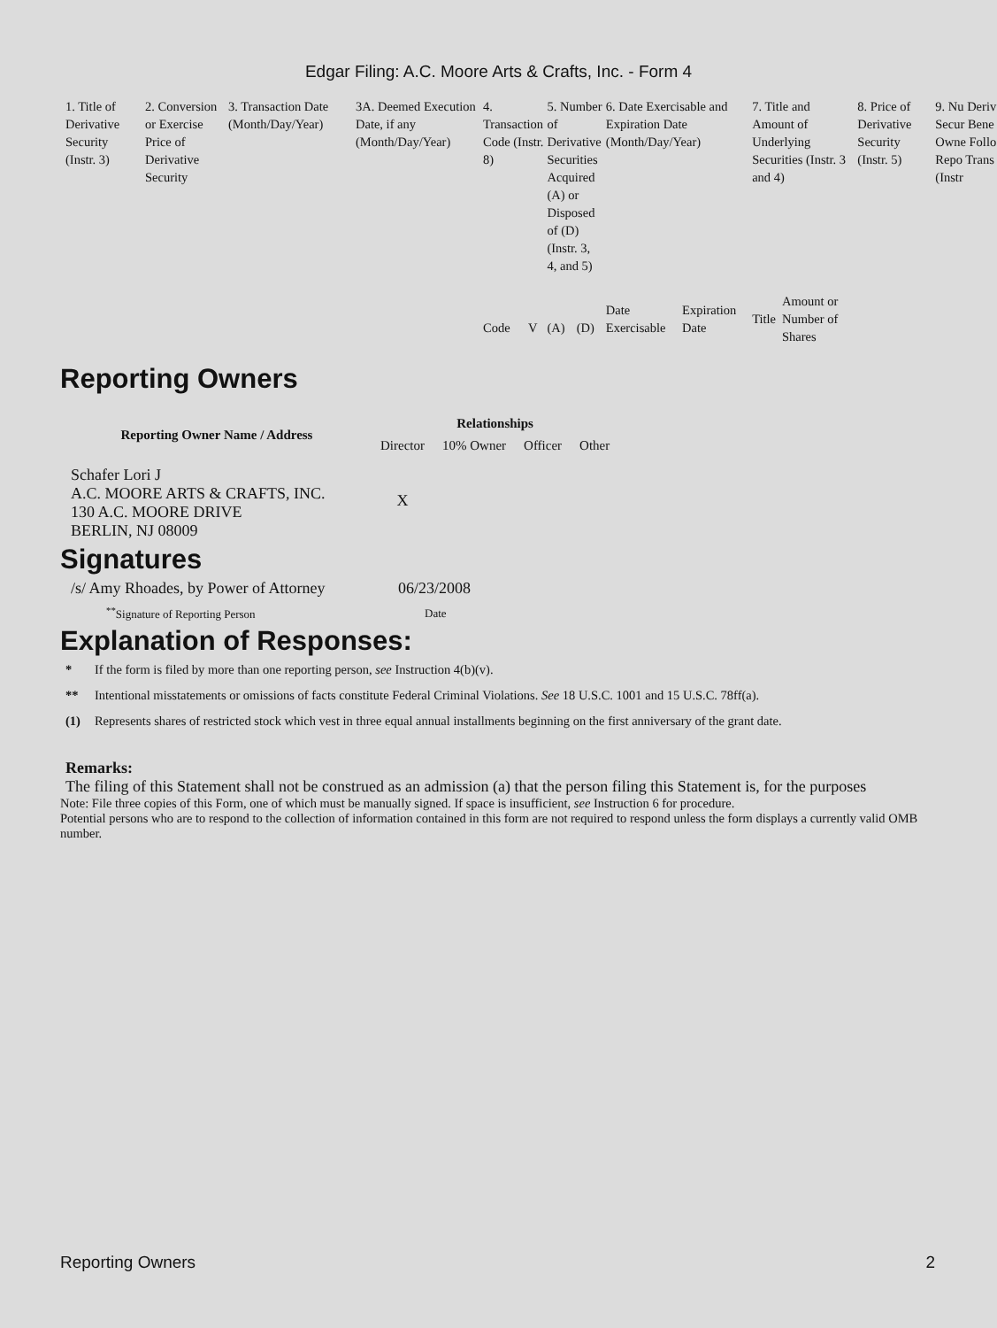Edgar Filing: A.C. Moore Arts & Crafts, Inc. - Form 4
| 1. Title of Derivative Security (Instr. 3) | 2. Conversion or Exercise Price of Derivative Security | 3. Transaction Date (Month/Day/Year) | 3A. Deemed Execution Date, if any (Month/Day/Year) | 4. Transaction Code (Instr. 8) | | 5. Number of Derivative Securities Acquired (A) or Disposed of (D) (Instr. 3, 4, and 5) | | 6. Date Exercisable and Expiration Date (Month/Day/Year) | | 7. Title and Amount of Underlying Securities (Instr. 3 and 4) | | 8. Price of Derivative Security (Instr. 5) | 9. Nu Deriv Secur Bene Owne Follo Repo Trans (Instr |
| | | | | | | | | Date Exercisable | Expiration Date | Title | Amount or Number of Shares | | |
| | | | | Code | V | (A) | (D) | | | | | | |
Reporting Owners
| Reporting Owner Name / Address | Relationships | | | |
| --- | --- | --- | --- | --- |
| | Director | 10% Owner | Officer | Other |
| Schafer Lori J A.C. MOORE ARTS & CRAFTS, INC. 130 A.C. MOORE DRIVE BERLIN, NJ 08009 | X | | | |
Signatures
| /s/ Amy Rhoades, by Power of Attorney | 06/23/2008 |
| <sup>**</sup> Signature of Reporting Person | Date |
Explanation of Responses:
| * | If the form is filed by more than one reporting person, see Instruction 4(b)(v). |
| ** | Intentional misstatements or omissions of facts constitute Federal Criminal Violations. See 18 U.S.C. 1001 and 15 U.S.C. 78ff(a). |
| (1) | Represents shares of restricted stock which vest in three equal annual installments beginning on the first anniversary of the grant date. |
Remarks:
The filing of this Statement shall not be construed as an admission (a) that the person filing this Statement is, for the purposes
Note: File three copies of this Form, one of which must be manually signed. If space is insufficient, see Instruction 6 for procedure.
Potential persons who are to respond to the collection of information contained in this form are not required to respond unless the form displays a currently valid OMB number.
Reporting Owners 2